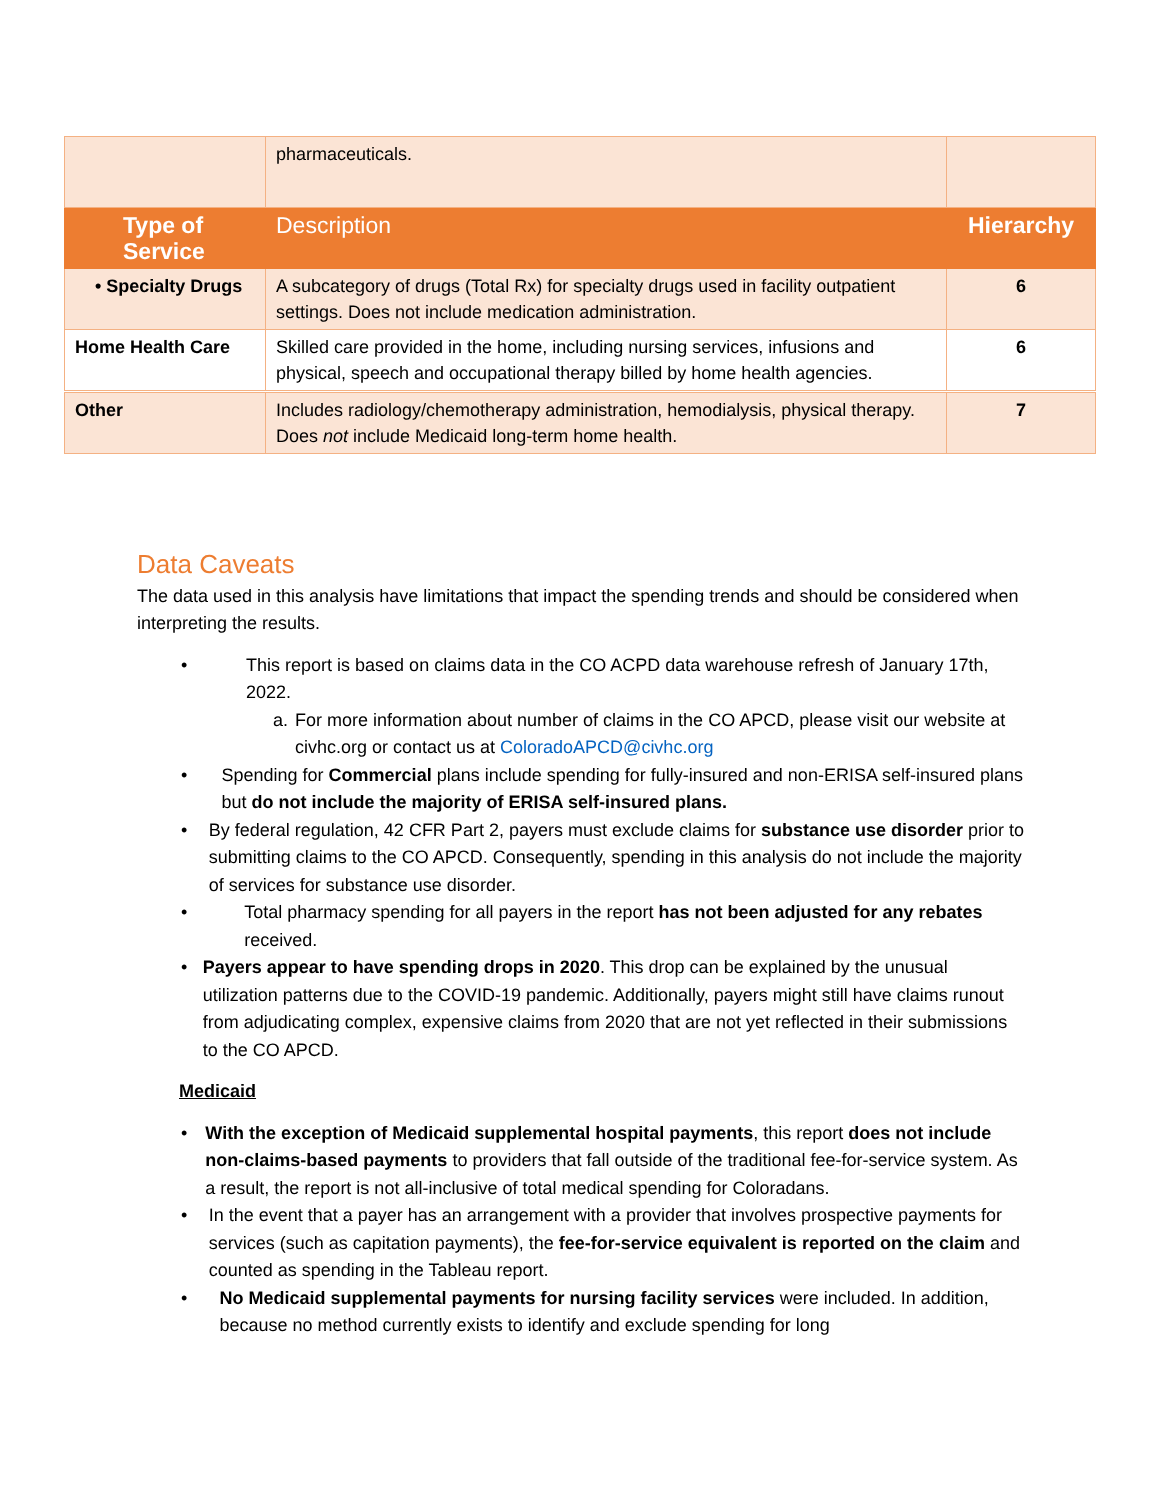| | pharmaceuticals. | |
| Type of Service | Description | Hierarchy |
| • Specialty Drugs | A subcategory of drugs (Total Rx) for specialty drugs used in facility outpatient settings. Does not include medication administration. | 6 |
| Home Health Care | Skilled care provided in the home, including nursing services, infusions and physical, speech and occupational therapy billed by home health agencies. | 6 |
| Other | Includes radiology/chemotherapy administration, hemodialysis, physical therapy. Does not include Medicaid long-term home health. | 7 |
Data Caveats
The data used in this analysis have limitations that impact the spending trends and should be considered when interpreting the results.
• This report is based on claims data in the CO ACPD data warehouse refresh of January 17th, 2022.
a. For more information about number of claims in the CO APCD, please visit our website at civhc.org or contact us at ColoradoAPCD@civhc.org
• Spending for Commercial plans include spending for fully-insured and non-ERISA self-insured plans but do not include the majority of ERISA self-insured plans.
• By federal regulation, 42 CFR Part 2, payers must exclude claims for substance use disorder prior to submitting claims to the CO APCD. Consequently, spending in this analysis do not include the majority of services for substance use disorder.
• Total pharmacy spending for all payers in the report has not been adjusted for any rebates received.
• Payers appear to have spending drops in 2020. This drop can be explained by the unusual utilization patterns due to the COVID-19 pandemic. Additionally, payers might still have claims runout from adjudicating complex, expensive claims from 2020 that are not yet reflected in their submissions to the CO APCD.
Medicaid
• With the exception of Medicaid supplemental hospital payments, this report does not include non-claims-based payments to providers that fall outside of the traditional fee-for-service system. As a result, the report is not all-inclusive of total medical spending for Coloradans.
• In the event that a payer has an arrangement with a provider that involves prospective payments for services (such as capitation payments), the fee-for-service equivalent is reported on the claim and counted as spending in the Tableau report.
• No Medicaid supplemental payments for nursing facility services were included. In addition, because no method currently exists to identify and exclude spending for long